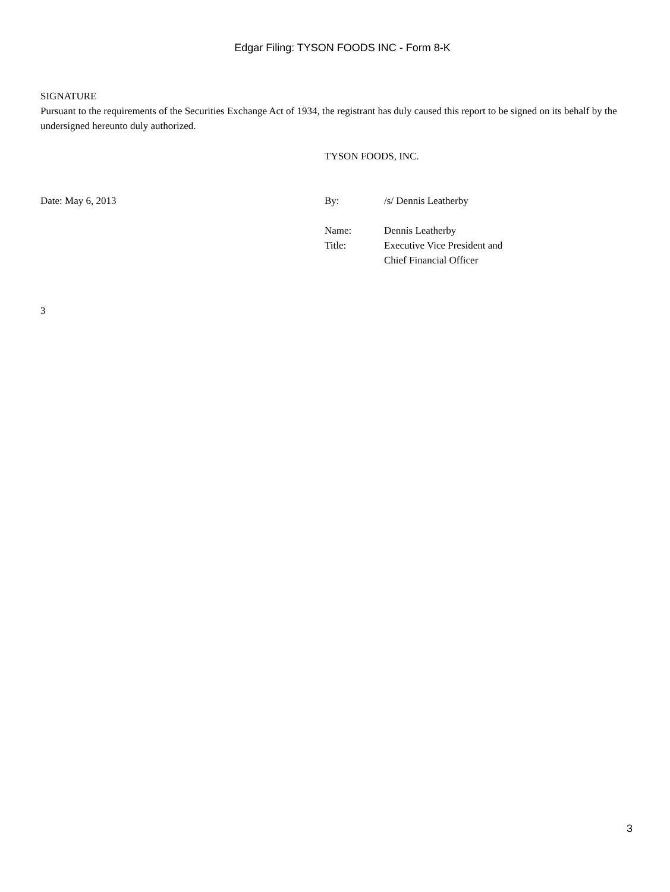Edgar Filing: TYSON FOODS INC - Form 8-K
SIGNATURE
Pursuant to the requirements of the Securities Exchange Act of 1934, the registrant has duly caused this report to be signed on its behalf by the undersigned hereunto duly authorized.
TYSON FOODS, INC.
Date: May 6, 2013
| By: | /s/ Dennis Leatherby |
| Name: | Dennis Leatherby |
| Title: | Executive Vice President and Chief Financial Officer |
3
3